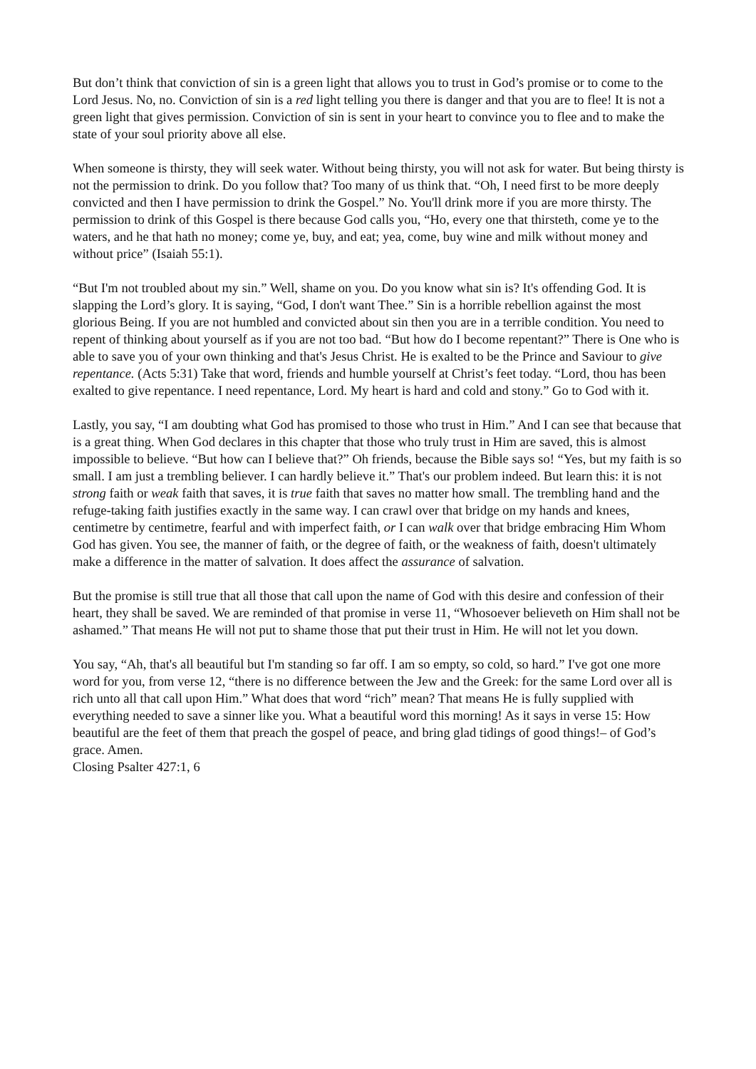But don’t think that conviction of sin is a green light that allows you to trust in God’s promise or to come to the Lord Jesus. No, no. Conviction of sin is a red light telling you there is danger and that you are to flee! It is not a green light that gives permission. Conviction of sin is sent in your heart to convince you to flee and to make the state of your soul priority above all else.
When someone is thirsty, they will seek water. Without being thirsty, you will not ask for water. But being thirsty is not the permission to drink. Do you follow that? Too many of us think that. “Oh, I need first to be more deeply convicted and then I have permission to drink the Gospel.” No. You'll drink more if you are more thirsty. The permission to drink of this Gospel is there because God calls you, “Ho, every one that thirsteth, come ye to the waters, and he that hath no money; come ye, buy, and eat; yea, come, buy wine and milk without money and without price” (Isaiah 55:1).
“But I'm not troubled about my sin.” Well, shame on you. Do you know what sin is? It's offending God. It is slapping the Lord’s glory. It is saying, “God, I don't want Thee.” Sin is a horrible rebellion against the most glorious Being. If you are not humbled and convicted about sin then you are in a terrible condition. You need to repent of thinking about yourself as if you are not too bad. “But how do I become repentant?” There is One who is able to save you of your own thinking and that's Jesus Christ. He is exalted to be the Prince and Saviour to give repentance. (Acts 5:31) Take that word, friends and humble yourself at Christ’s feet today. “Lord, thou has been exalted to give repentance. I need repentance, Lord. My heart is hard and cold and stony.” Go to God with it.
Lastly, you say, “I am doubting what God has promised to those who trust in Him.” And I can see that because that is a great thing. When God declares in this chapter that those who truly trust in Him are saved, this is almost impossible to believe. “But how can I believe that?” Oh friends, because the Bible says so! “Yes, but my faith is so small. I am just a trembling believer. I can hardly believe it.” That's our problem indeed. But learn this: it is not strong faith or weak faith that saves, it is true faith that saves no matter how small. The trembling hand and the refuge-taking faith justifies exactly in the same way. I can crawl over that bridge on my hands and knees, centimetre by centimetre, fearful and with imperfect faith, or I can walk over that bridge embracing Him Whom God has given. You see, the manner of faith, or the degree of faith, or the weakness of faith, doesn't ultimately make a difference in the matter of salvation. It does affect the assurance of salvation.
But the promise is still true that all those that call upon the name of God with this desire and confession of their heart, they shall be saved. We are reminded of that promise in verse 11, “Whosoever believeth on Him shall not be ashamed.” That means He will not put to shame those that put their trust in Him. He will not let you down.
You say, “Ah, that's all beautiful but I'm standing so far off. I am so empty, so cold, so hard.” I've got one more word for you, from verse 12, “there is no difference between the Jew and the Greek: for the same Lord over all is rich unto all that call upon Him.” What does that word “rich” mean? That means He is fully supplied with everything needed to save a sinner like you. What a beautiful word this morning! As it says in verse 15: How beautiful are the feet of them that preach the gospel of peace, and bring glad tidings of good things!– of God’s grace. Amen.
Closing Psalter 427:1, 6